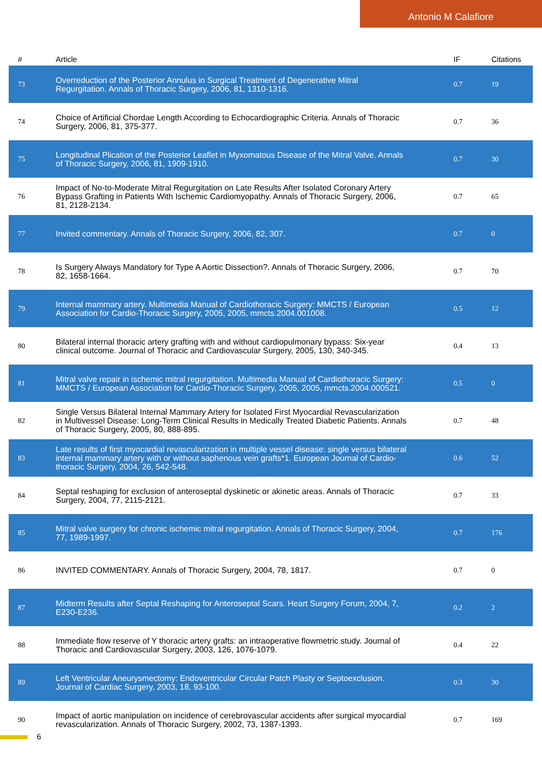Antonio M Calafiore
| # | Article | IF | Citations |
| --- | --- | --- | --- |
| 73 | Overreduction of the Posterior Annulus in Surgical Treatment of Degenerative Mitral Regurgitation. Annals of Thoracic Surgery, 2006, 81, 1310-1316. | 0.7 | 19 |
| 74 | Choice of Artificial Chordae Length According to Echocardiographic Criteria. Annals of Thoracic Surgery, 2006, 81, 375-377. | 0.7 | 36 |
| 75 | Longitudinal Plication of the Posterior Leaflet in Myxomatous Disease of the Mitral Valve. Annals of Thoracic Surgery, 2006, 81, 1909-1910. | 0.7 | 30 |
| 76 | Impact of No-to-Moderate Mitral Regurgitation on Late Results After Isolated Coronary Artery Bypass Grafting in Patients With Ischemic Cardiomyopathy. Annals of Thoracic Surgery, 2006, 81, 2128-2134. | 0.7 | 65 |
| 77 | Invited commentary. Annals of Thoracic Surgery, 2006, 82, 307. | 0.7 | 0 |
| 78 | Is Surgery Always Mandatory for Type A Aortic Dissection?. Annals of Thoracic Surgery, 2006, 82, 1658-1664. | 0.7 | 70 |
| 79 | Internal mammary artery. Multimedia Manual of Cardiothoracic Surgery: MMCTS / European Association for Cardio-Thoracic Surgery, 2005, 2005, mmcts.2004.001008. | 0.5 | 12 |
| 80 | Bilateral internal thoracic artery grafting with and without cardiopulmonary bypass: Six-year clinical outcome. Journal of Thoracic and Cardiovascular Surgery, 2005, 130, 340-345. | 0.4 | 13 |
| 81 | Mitral valve repair in ischemic mitral regurgitation. Multimedia Manual of Cardiothoracic Surgery: MMCTS / European Association for Cardio-Thoracic Surgery, 2005, 2005, mmcts.2004.000521. | 0.5 | 0 |
| 82 | Single Versus Bilateral Internal Mammary Artery for Isolated First Myocardial Revascularization in Multivessel Disease: Long-Term Clinical Results in Medically Treated Diabetic Patients. Annals of Thoracic Surgery, 2005, 80, 888-895. | 0.7 | 48 |
| 83 | Late results of first myocardial revascularization in multiple vessel disease: single versus bilateral internal mammary artery with or without saphenous vein grafts*1. European Journal of Cardio-thoracic Surgery, 2004, 26, 542-548. | 0.6 | 52 |
| 84 | Septal reshaping for exclusion of anteroseptal dyskinetic or akinetic areas. Annals of Thoracic Surgery, 2004, 77, 2115-2121. | 0.7 | 33 |
| 85 | Mitral valve surgery for chronic ischemic mitral regurgitation. Annals of Thoracic Surgery, 2004, 77, 1989-1997. | 0.7 | 176 |
| 86 | INVITED COMMENTARY. Annals of Thoracic Surgery, 2004, 78, 1817. | 0.7 | 0 |
| 87 | Midterm Results after Septal Reshaping for Anteroseptal Scars. Heart Surgery Forum, 2004, 7, E230-E236. | 0.2 | 2 |
| 88 | Immediate flow reserve of Y thoracic artery grafts: an intraoperative flowmetric study. Journal of Thoracic and Cardiovascular Surgery, 2003, 126, 1076-1079. | 0.4 | 22 |
| 89 | Left Ventricular Aneurysmectomy: Endoventricular Circular Patch Plasty or Septoexclusion. Journal of Cardiac Surgery, 2003, 18, 93-100. | 0.3 | 30 |
| 90 | Impact of aortic manipulation on incidence of cerebrovascular accidents after surgical myocardial revascularization. Annals of Thoracic Surgery, 2002, 73, 1387-1393. | 0.7 | 169 |
6